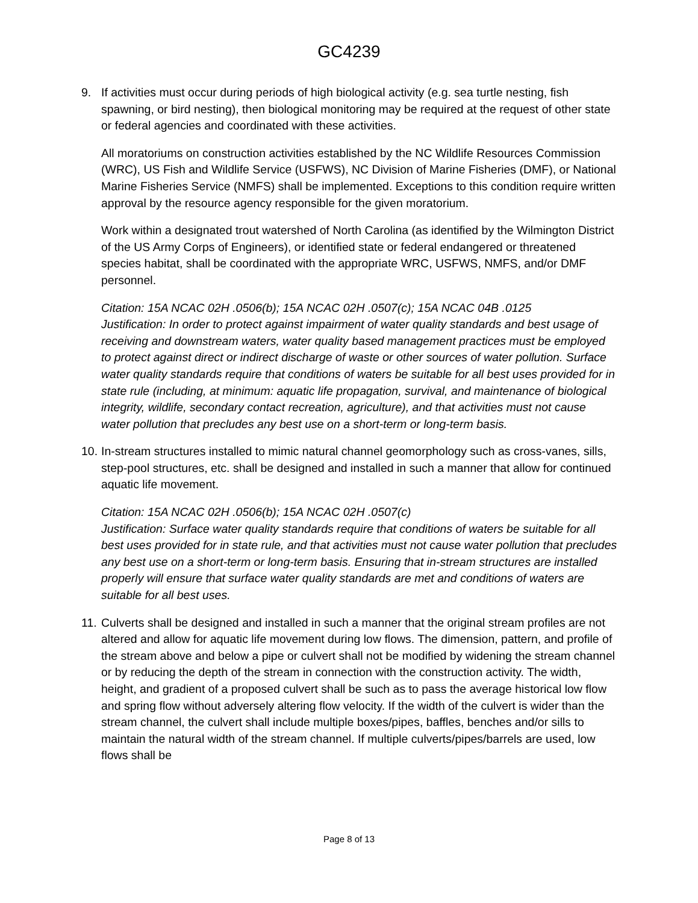GC4239
9. If activities must occur during periods of high biological activity (e.g. sea turtle nesting, fish spawning, or bird nesting), then biological monitoring may be required at the request of other state or federal agencies and coordinated with these activities.
All moratoriums on construction activities established by the NC Wildlife Resources Commission (WRC), US Fish and Wildlife Service (USFWS), NC Division of Marine Fisheries (DMF), or National Marine Fisheries Service (NMFS) shall be implemented. Exceptions to this condition require written approval by the resource agency responsible for the given moratorium.
Work within a designated trout watershed of North Carolina (as identified by the Wilmington District of the US Army Corps of Engineers), or identified state or federal endangered or threatened species habitat, shall be coordinated with the appropriate WRC, USFWS, NMFS, and/or DMF personnel.
Citation: 15A NCAC 02H .0506(b); 15A NCAC 02H .0507(c); 15A NCAC 04B .0125
Justification: In order to protect against impairment of water quality standards and best usage of receiving and downstream waters, water quality based management practices must be employed to protect against direct or indirect discharge of waste or other sources of water pollution. Surface water quality standards require that conditions of waters be suitable for all best uses provided for in state rule (including, at minimum: aquatic life propagation, survival, and maintenance of biological integrity, wildlife, secondary contact recreation, agriculture), and that activities must not cause water pollution that precludes any best use on a short-term or long-term basis.
10.
In-stream structures installed to mimic natural channel geomorphology such as cross-vanes, sills, step-pool structures, etc. shall be designed and installed in such a manner that allow for continued aquatic life movement.
Citation: 15A NCAC 02H .0506(b); 15A NCAC 02H .0507(c)
Justification: Surface water quality standards require that conditions of waters be suitable for all best uses provided for in state rule, and that activities must not cause water pollution that precludes any best use on a short-term or long-term basis. Ensuring that in-stream structures are installed properly will ensure that surface water quality standards are met and conditions of waters are suitable for all best uses.
11.
Culverts shall be designed and installed in such a manner that the original stream profiles are not altered and allow for aquatic life movement during low flows. The dimension, pattern, and profile of the stream above and below a pipe or culvert shall not be modified by widening the stream channel or by reducing the depth of the stream in connection with the construction activity. The width, height, and gradient of a proposed culvert shall be such as to pass the average historical low flow and spring flow without adversely altering flow velocity. If the width of the culvert is wider than the stream channel, the culvert shall include multiple boxes/pipes, baffles, benches and/or sills to maintain the natural width of the stream channel. If multiple culverts/pipes/barrels are used, low flows shall be
Page 8 of 13